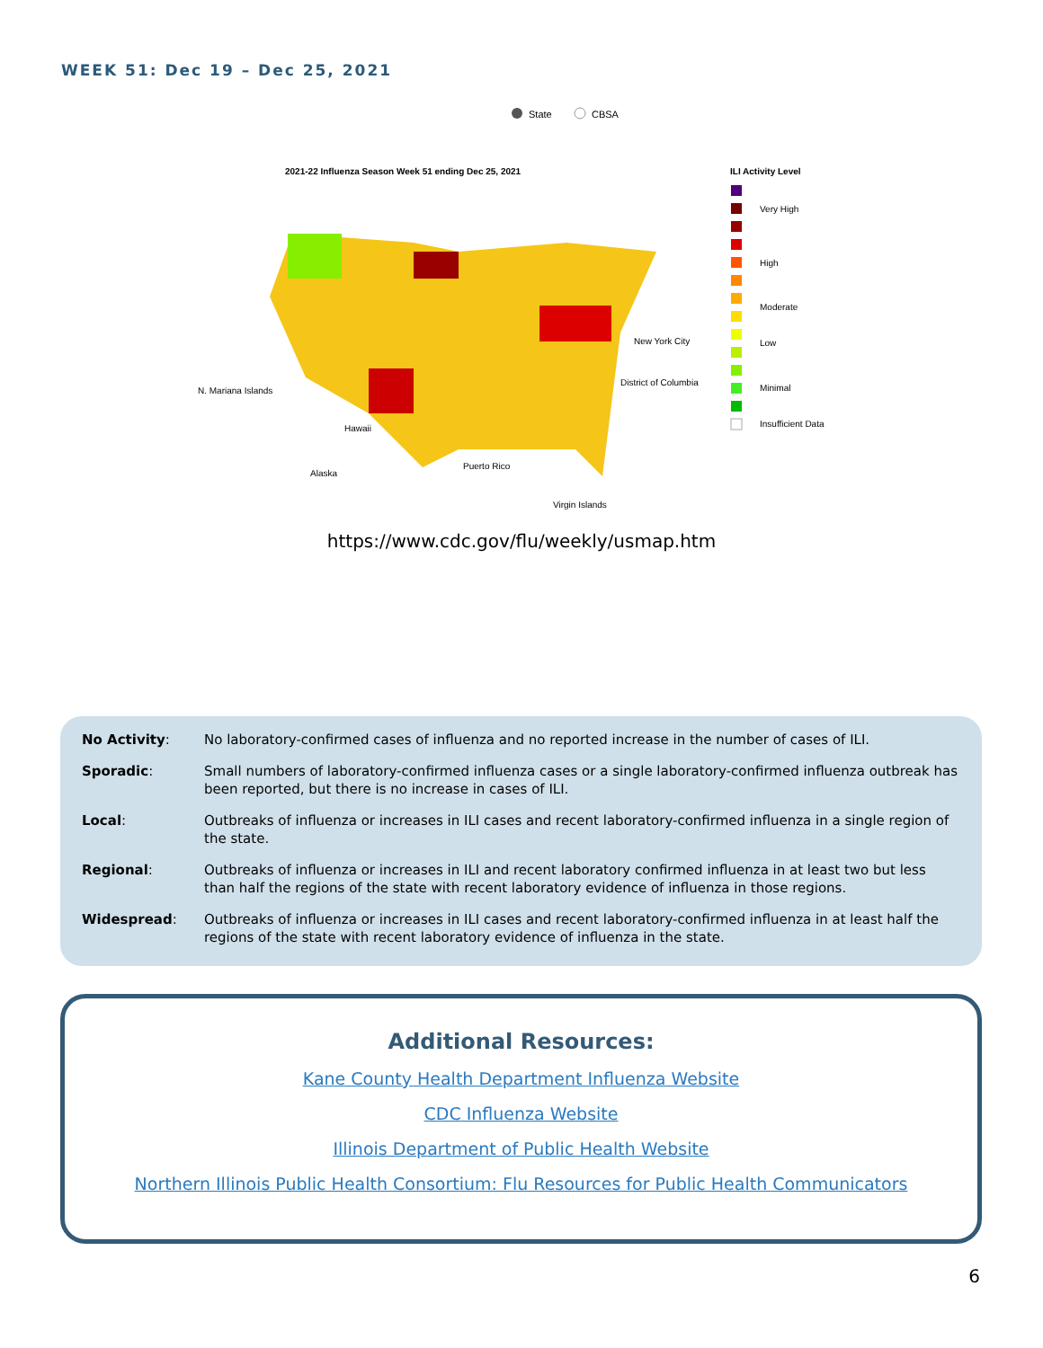WEEK 51: Dec 19 – Dec 25, 2021
State
CBSA
2021-22 Influenza Season Week 51 ending Dec 25, 2021
ILI Activity Level
N. Mariana Islands
Hawaii
Alaska
Puerto Rico
Virgin Islands
New York City
District of Columbia
Very High
High
Moderate
Low
Minimal
Insufficient Data
https://www.cdc.gov/flu/weekly/usmap.htm
| No Activity : | No laboratory-confirmed cases of influenza and no reported increase in the number of cases of ILI. |
| Sporadic : | Small numbers of laboratory-confirmed influenza cases or a single laboratory-confirmed influenza outbreak has been reported, but there is no increase in cases of ILI. |
| Local : | Outbreaks of influenza or increases in ILI cases and recent laboratory-confirmed influenza in a single region of the state. |
| Regional : | Outbreaks of influenza or increases in ILI and recent laboratory confirmed influenza in at least two but less than half the regions of the state with recent laboratory evidence of influenza in those regions. |
| Widespread : | Outbreaks of influenza or increases in ILI cases and recent laboratory-confirmed influenza in at least half the regions of the state with recent laboratory evidence of influenza in the state. |
Additional Resources:
Kane County Health Department Influenza Website
CDC Influenza Website
Illinois Department of Public Health Website
Northern Illinois Public Health Consortium: Flu Resources for Public Health Communicators
6